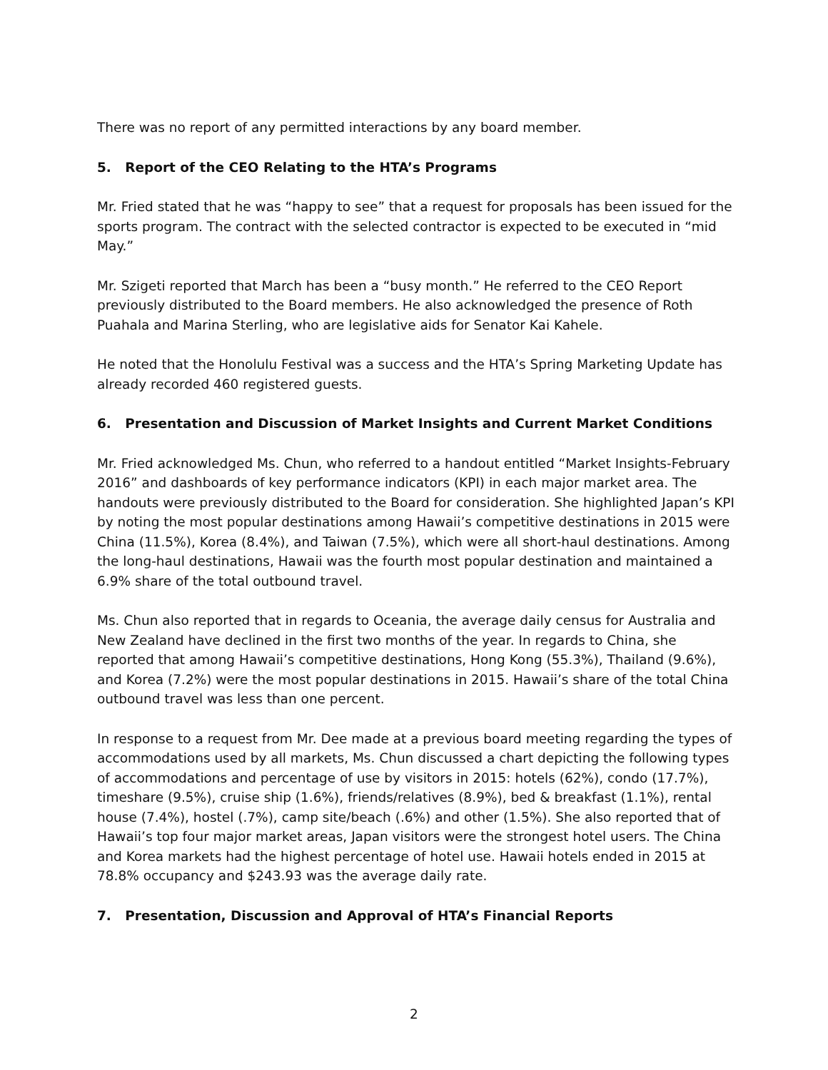There was no report of any permitted interactions by any board member.
5. Report of the CEO Relating to the HTA’s Programs
Mr. Fried stated that he was “happy to see” that a request for proposals has been issued for the sports program. The contract with the selected contractor is expected to be executed in “mid May.”
Mr. Szigeti reported that March has been a “busy month.” He referred to the CEO Report previously distributed to the Board members. He also acknowledged the presence of Roth Puahala and Marina Sterling, who are legislative aids for Senator Kai Kahele.
He noted that the Honolulu Festival was a success and the HTA’s Spring Marketing Update has already recorded 460 registered guests.
6. Presentation and Discussion of Market Insights and Current Market Conditions
Mr. Fried acknowledged Ms. Chun, who referred to a handout entitled “Market Insights-February 2016” and dashboards of key performance indicators (KPI) in each major market area. The handouts were previously distributed to the Board for consideration. She highlighted Japan’s KPI by noting the most popular destinations among Hawaii’s competitive destinations in 2015 were China (11.5%), Korea (8.4%), and Taiwan (7.5%), which were all short-haul destinations. Among the long-haul destinations, Hawaii was the fourth most popular destination and maintained a 6.9% share of the total outbound travel.
Ms. Chun also reported that in regards to Oceania, the average daily census for Australia and New Zealand have declined in the first two months of the year. In regards to China, she reported that among Hawaii’s competitive destinations, Hong Kong (55.3%), Thailand (9.6%), and Korea (7.2%) were the most popular destinations in 2015. Hawaii’s share of the total China outbound travel was less than one percent.
In response to a request from Mr. Dee made at a previous board meeting regarding the types of accommodations used by all markets, Ms. Chun discussed a chart depicting the following types of accommodations and percentage of use by visitors in 2015: hotels (62%), condo (17.7%), timeshare (9.5%), cruise ship (1.6%), friends/relatives (8.9%), bed & breakfast (1.1%), rental house (7.4%), hostel (.7%), camp site/beach (.6%) and other (1.5%). She also reported that of Hawaii’s top four major market areas, Japan visitors were the strongest hotel users. The China and Korea markets had the highest percentage of hotel use. Hawaii hotels ended in 2015 at 78.8% occupancy and $243.93 was the average daily rate.
7. Presentation, Discussion and Approval of HTA’s Financial Reports
2